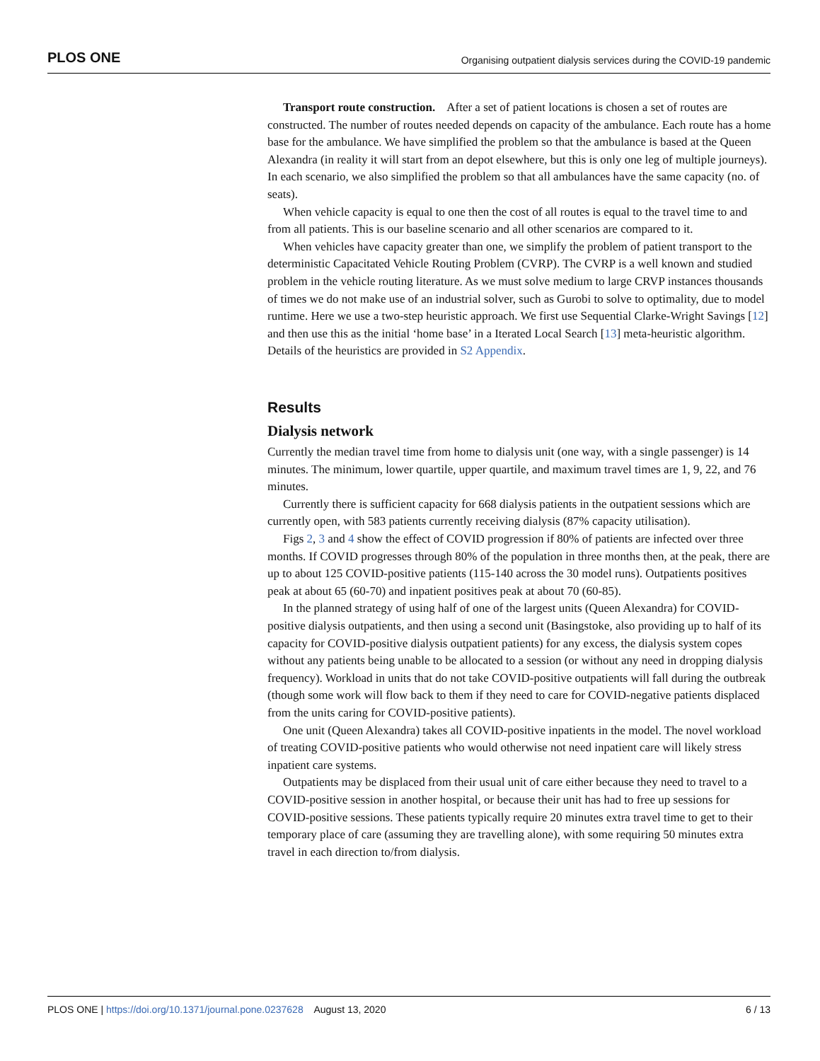PLOS ONE Organising outpatient dialysis services during the COVID-19 pandemic
Transport route construction. After a set of patient locations is chosen a set of routes are constructed. The number of routes needed depends on capacity of the ambulance. Each route has a home base for the ambulance. We have simplified the problem so that the ambulance is based at the Queen Alexandra (in reality it will start from an depot elsewhere, but this is only one leg of multiple journeys). In each scenario, we also simplified the problem so that all ambulances have the same capacity (no. of seats).
When vehicle capacity is equal to one then the cost of all routes is equal to the travel time to and from all patients. This is our baseline scenario and all other scenarios are compared to it.
When vehicles have capacity greater than one, we simplify the problem of patient transport to the deterministic Capacitated Vehicle Routing Problem (CVRP). The CVRP is a well known and studied problem in the vehicle routing literature. As we must solve medium to large CRVP instances thousands of times we do not make use of an industrial solver, such as Gurobi to solve to optimality, due to model runtime. Here we use a two-step heuristic approach. We first use Sequential Clarke-Wright Savings [12] and then use this as the initial ‘home base’ in a Iterated Local Search [13] meta-heuristic algorithm. Details of the heuristics are provided in S2 Appendix.
Results
Dialysis network
Currently the median travel time from home to dialysis unit (one way, with a single passenger) is 14 minutes. The minimum, lower quartile, upper quartile, and maximum travel times are 1, 9, 22, and 76 minutes.
Currently there is sufficient capacity for 668 dialysis patients in the outpatient sessions which are currently open, with 583 patients currently receiving dialysis (87% capacity utilisation).
Figs 2, 3 and 4 show the effect of COVID progression if 80% of patients are infected over three months. If COVID progresses through 80% of the population in three months then, at the peak, there are up to about 125 COVID-positive patients (115-140 across the 30 model runs). Outpatients positives peak at about 65 (60-70) and inpatient positives peak at about 70 (60-85).
In the planned strategy of using half of one of the largest units (Queen Alexandra) for COVID-positive dialysis outpatients, and then using a second unit (Basingstoke, also providing up to half of its capacity for COVID-positive dialysis outpatient patients) for any excess, the dialysis system copes without any patients being unable to be allocated to a session (or without any need in dropping dialysis frequency). Workload in units that do not take COVID-positive outpatients will fall during the outbreak (though some work will flow back to them if they need to care for COVID-negative patients displaced from the units caring for COVID-positive patients).
One unit (Queen Alexandra) takes all COVID-positive inpatients in the model. The novel workload of treating COVID-positive patients who would otherwise not need inpatient care will likely stress inpatient care systems.
Outpatients may be displaced from their usual unit of care either because they need to travel to a COVID-positive session in another hospital, or because their unit has had to free up sessions for COVID-positive sessions. These patients typically require 20 minutes extra travel time to get to their temporary place of care (assuming they are travelling alone), with some requiring 50 minutes extra travel in each direction to/from dialysis.
PLOS ONE | https://doi.org/10.1371/journal.pone.0237628 August 13, 2020 6 / 13